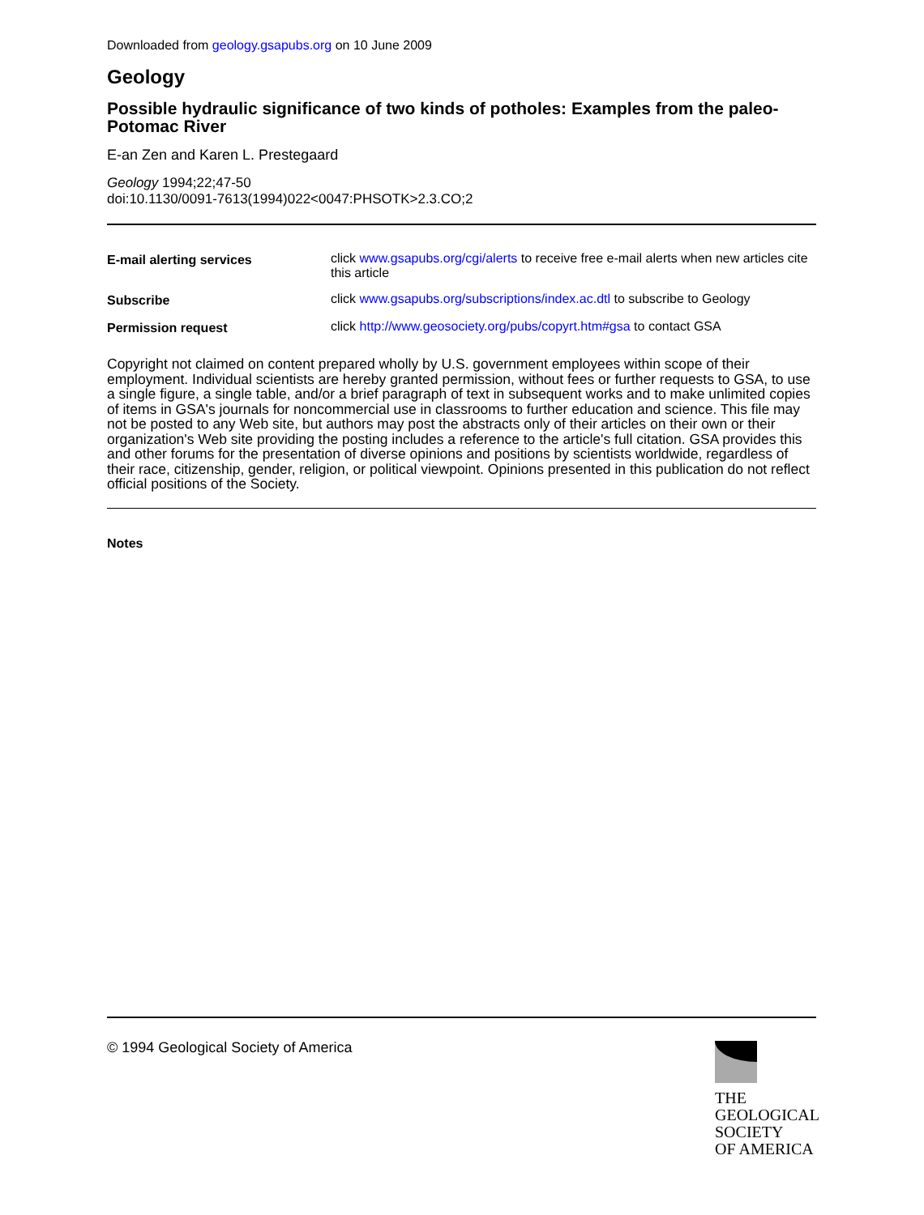Downloaded from geology.gsapubs.org on 10 June 2009
Geology
Possible hydraulic significance of two kinds of potholes: Examples from the paleo-Potomac River
E-an Zen and Karen L. Prestegaard
Geology 1994;22;47-50
doi:10.1130/0091-7613(1994)022<0047:PHSOTK>2.3.CO;2
| E-mail alerting services | click www.gsapubs.org/cgi/alerts to receive free e-mail alerts when new articles cite this article |
| Subscribe | click www.gsapubs.org/subscriptions/index.ac.dtl to subscribe to Geology |
| Permission request | click http://www.geosociety.org/pubs/copyrt.htm#gsa to contact GSA |
Copyright not claimed on content prepared wholly by U.S. government employees within scope of their employment. Individual scientists are hereby granted permission, without fees or further requests to GSA, to use a single figure, a single table, and/or a brief paragraph of text in subsequent works and to make unlimited copies of items in GSA's journals for noncommercial use in classrooms to further education and science. This file may not be posted to any Web site, but authors may post the abstracts only of their articles on their own or their organization's Web site providing the posting includes a reference to the article's full citation. GSA provides this and other forums for the presentation of diverse opinions and positions by scientists worldwide, regardless of their race, citizenship, gender, religion, or political viewpoint. Opinions presented in this publication do not reflect official positions of the Society.
Notes
© 1994 Geological Society of America
THE
GEOLOGICAL
SOCIETY
OF AMERICA